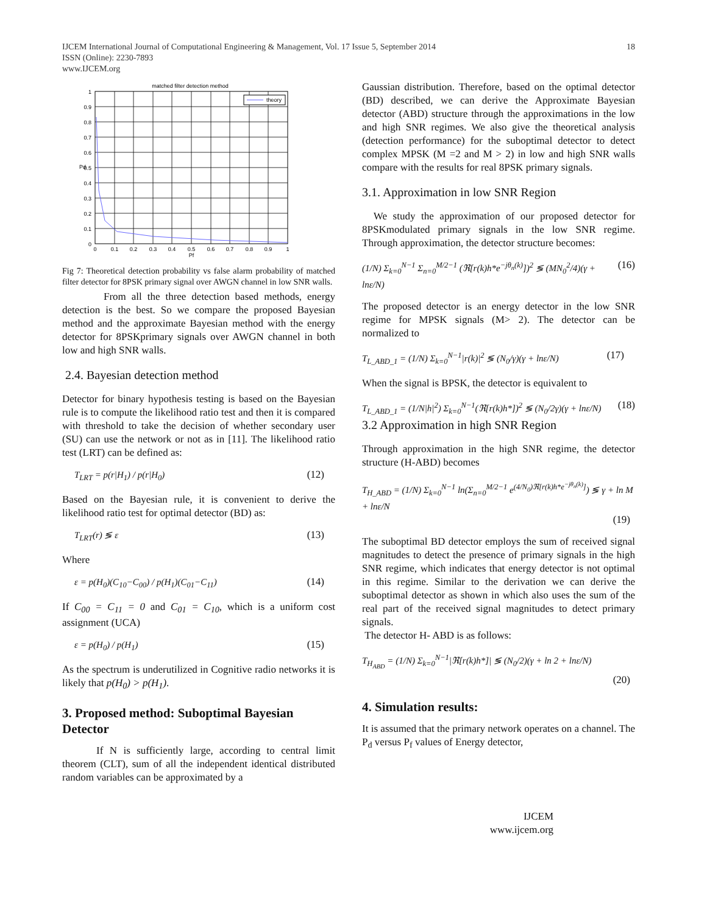18 IJCEM International Journal of Computational Engineering & Management, Vol. 17 Issue 5, September 2014
ISSN (Online): 2230-7893
www.IJCEM.org
matched filter detection method
theory
1
0.9
0.8
0.7
0.6
0.5
0.4
0.3
0.2
0.1
0
0
0.1
0.2
0.3
0.4
0.5
0.6
0.7
0.8
0.9
1
Pf
Pd
Fig 7: Theoretical detection probability vs false alarm probability of matched filter detector for 8PSK primary signal over AWGN channel in low SNR walls.
From all the three detection based methods, energy detection is the best. So we compare the proposed Bayesian method and the approximate Bayesian method with the energy detector for 8PSKprimary signals over AWGN channel in both low and high SNR walls.
2.4. Bayesian detection method
Detector for binary hypothesis testing is based on the Bayesian rule is to compute the likelihood ratio test and then it is compared with threshold to take the decision of whether secondary user (SU) can use the network or not as in [11]. The likelihood ratio test (LRT) can be defined as:
T<sub>LRT</sub> = p(r|H<sub>1</sub>) / p(r|H<sub>0</sub>) (12)
Based on the Bayesian rule, it is convenient to derive the likelihood ratio test for optimal detector (BD) as:
T<sub>LRT</sub>(r) ≶ ε (13)
Where
ε = p(H<sub>0</sub>)(C<sub>10</sub>−C<sub>00</sub>) / p(H<sub>1</sub>)(C<sub>01</sub>−C<sub>11</sub>) (14)
If C<sub>00</sub> = C<sub>11</sub> = 0 and C<sub>01</sub> = C<sub>10</sub>, which is a uniform cost assignment (UCA)
ε = p(H<sub>0</sub>) / p(H<sub>1</sub>) (15)
As the spectrum is underutilized in Cognitive radio networks it is likely that p(H<sub>0</sub>) > p(H<sub>1</sub>).
3. Proposed method: Suboptimal Bayesian Detector
If N is sufficiently large, according to central limit theorem (CLT), sum of all the independent identical distributed random variables can be approximated by a
Gaussian distribution. Therefore, based on the optimal detector (BD) described, we can derive the Approximate Bayesian detector (ABD) structure through the approximations in the low and high SNR regimes. We also give the theoretical analysis (detection performance) for the suboptimal detector to detect complex MPSK (M =2 and M > 2) in low and high SNR walls compare with the results for real 8PSK primary signals.
3.1. Approximation in low SNR Region
We study the approximation of our proposed detector for 8PSKmodulated primary signals in the low SNR regime. Through approximation, the detector structure becomes:
(1/N) Σ<sub>k=0</sub><sup>N−1</sup> Σ<sub>n=0</sub><sup>M/2−1</sup> (ℜ[r(k)h*e<sup>−jθ<sub>n</sub>(k)</sup>])<sup>2</sup> ≶ (MN<sub>0</sub><sup>2</sup>/4)(γ + lnε/N) (16)
The proposed detector is an energy detector in the low SNR regime for MPSK signals (M> 2). The detector can be normalized to
T<sub>L_ABD_1</sub> = (1/N) Σ<sub>k=0</sub><sup>N−1</sup>|r(k)|<sup>2</sup> ≶ (N<sub>0</sub>/γ)(γ + lnε/N) (17)
When the signal is BPSK, the detector is equivalent to
T<sub>L_ABD_1</sub> = (1/N|h|<sup>2</sup>) Σ<sub>k=0</sub><sup>N−1</sup>(ℜ[r(k)h*])<sup>2</sup> ≶ (N<sub>0</sub>/2γ)(γ + lnε/N) (18)
3.2 Approximation in high SNR Region
Through approximation in the high SNR regime, the detector structure (H-ABD) becomes
T<sub>H_ABD</sub> = (1/N) Σ<sub>k=0</sub><sup>N−1</sup> ln(Σ<sub>n=0</sub><sup>M/2−1</sup> e<sup>(4/N<sub>0</sub>)ℜ[r(k)h*e<sup>−jθ<sub>n</sub>(k)</sup>]</sup>) ≶ γ + ln M + lnε/N
(19)
The suboptimal BD detector employs the sum of received signal magnitudes to detect the presence of primary signals in the high SNR regime, which indicates that energy detector is not optimal in this regime. Similar to the derivation we can derive the suboptimal detector as shown in which also uses the sum of the real part of the received signal magnitudes to detect primary signals.
The detector H- ABD is as follows:
T<sub>H<sub>ABD</sub></sub> = (1/N) Σ<sub>k=0</sub><sup>N−1</sup>|ℜ[r(k)h*]| ≶ (N<sub>0</sub>/2)(γ + ln 2 + lnε/N)
(20)
4. Simulation results:
It is assumed that the primary network operates on a channel. The P<sub>d</sub> versus P<sub>f</sub> values of Energy detector,
IJCEM
www.ijcem.org